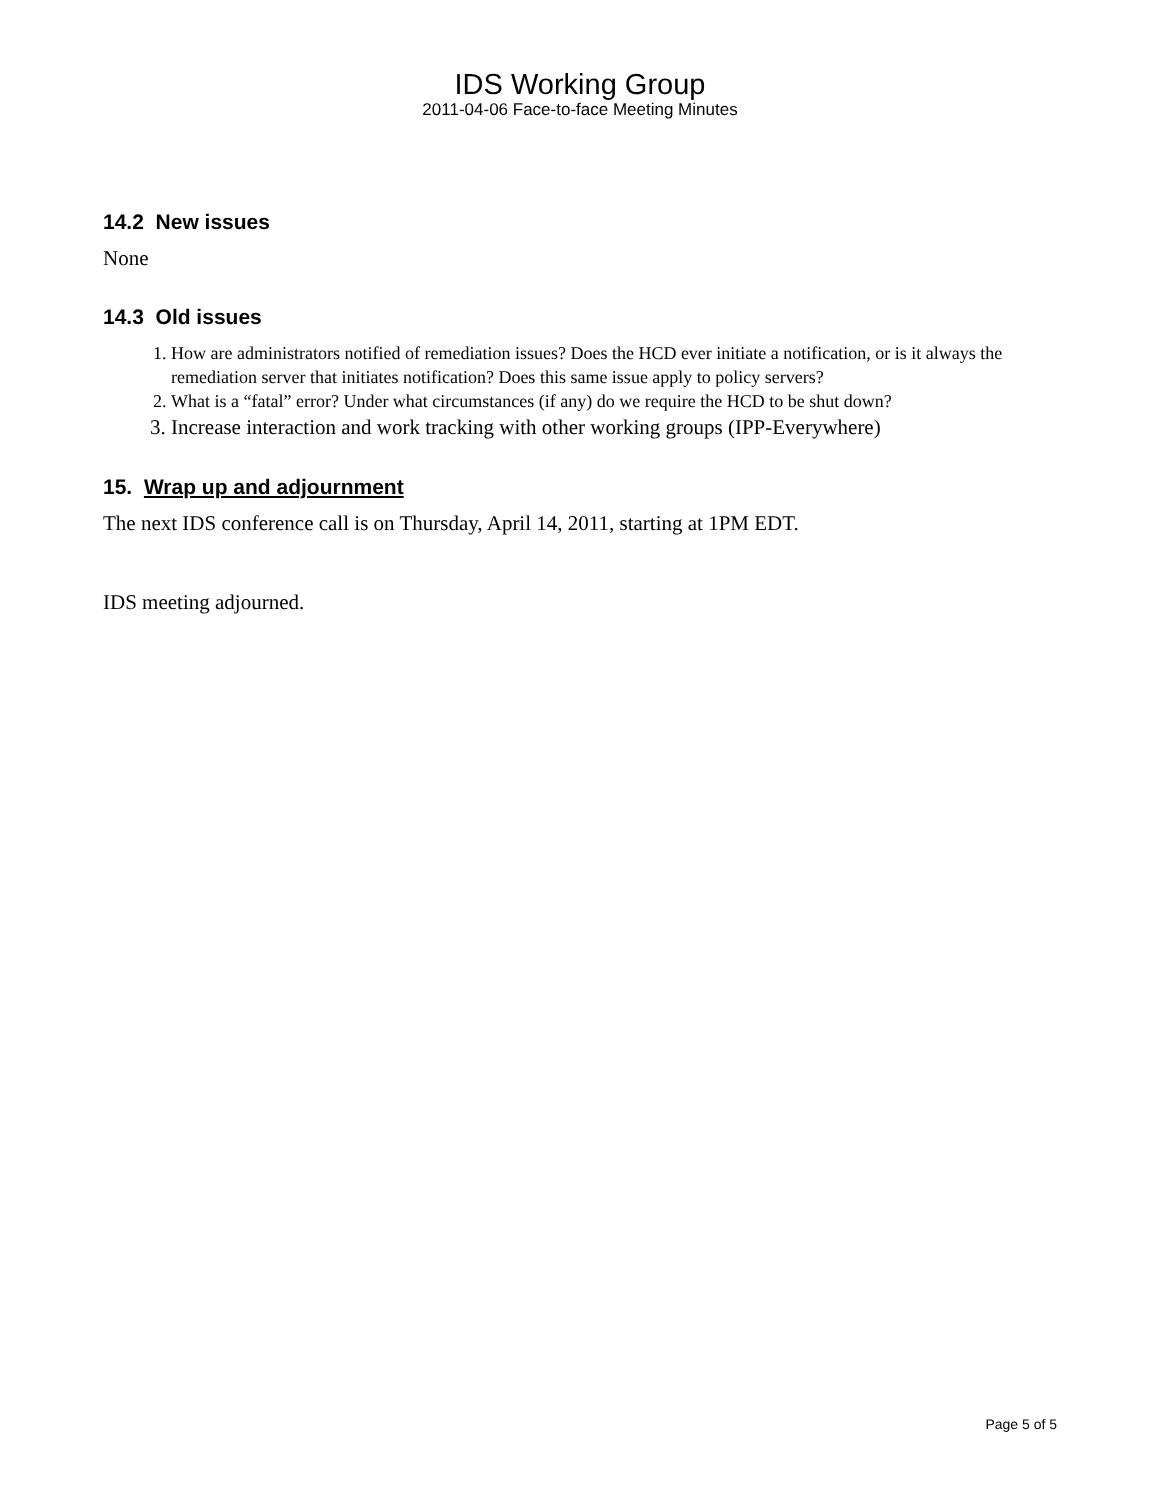IDS Working Group
2011-04-06 Face-to-face Meeting Minutes
14.2 New issues
None
14.3 Old issues
1. How are administrators notified of remediation issues? Does the HCD ever initiate a notification, or is it always the remediation server that initiates notification? Does this same issue apply to policy servers?
2. What is a “fatal” error? Under what circumstances (if any) do we require the HCD to be shut down?
3. Increase interaction and work tracking with other working groups (IPP-Everywhere)
15. Wrap up and adjournment
The next IDS conference call is on Thursday, April 14, 2011, starting at 1PM EDT.
IDS meeting adjourned.
Page 5 of 5